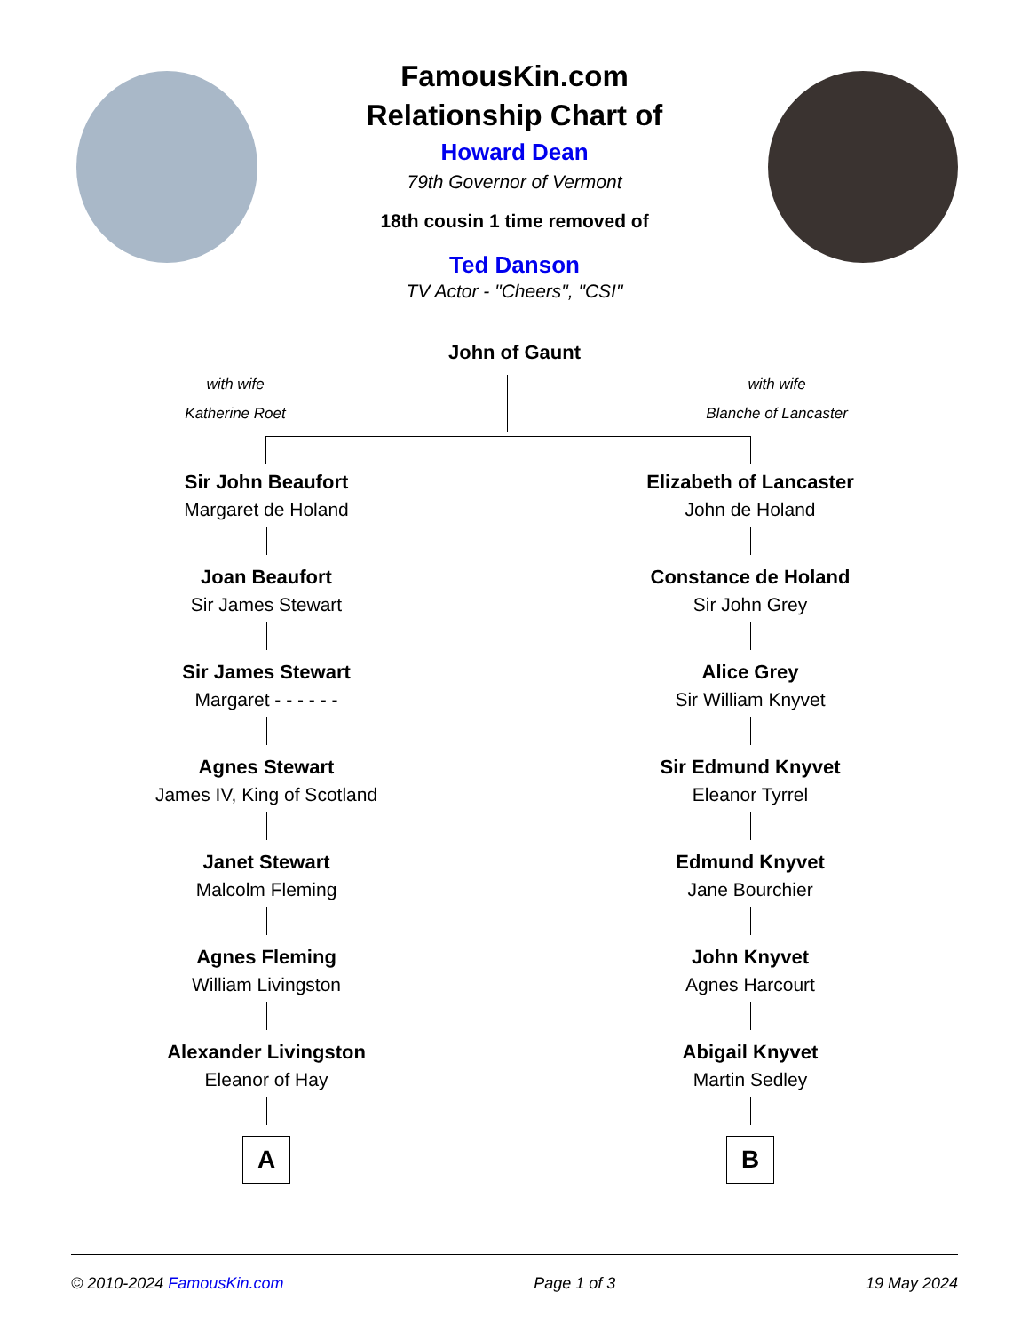FamousKin.com
Relationship Chart of
Howard Dean
79th Governor of Vermont
18th cousin 1 time removed of
Ted Danson
TV Actor - "Cheers", "CSI"
John of Gaunt
with wife
Katherine Roet
with wife
Blanche of Lancaster
Sir John Beaufort
Margaret de Holand
Joan Beaufort
Sir James Stewart
Sir James Stewart
Margaret - - - - - -
Agnes Stewart
James IV, King of Scotland
Janet Stewart
Malcolm Fleming
Agnes Fleming
William Livingston
Alexander Livingston
Eleanor of Hay
A
Elizabeth of Lancaster
John de Holand
Constance de Holand
Sir John Grey
Alice Grey
Sir William Knyvet
Sir Edmund Knyvet
Eleanor Tyrrel
Edmund Knyvet
Jane Bourchier
John Knyvet
Agnes Harcourt
Abigail Knyvet
Martin Sedley
B
© 2010-2024 FamousKin.com Page 1 of 3 19 May 2024